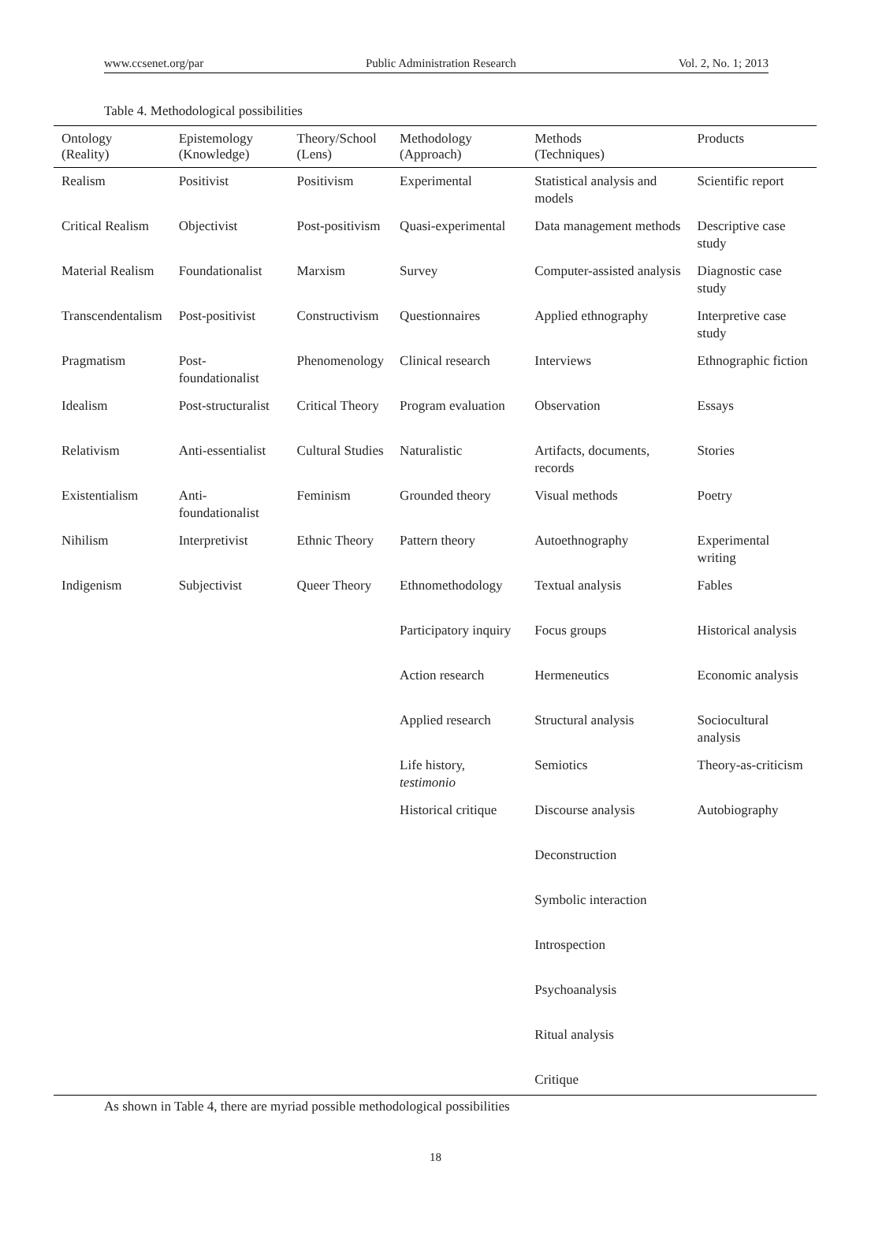www.ccsenet.org/par Public Administration Research Vol. 2, No. 1; 2013
Table 4. Methodological possibilities
| Ontology (Reality) | Epistemology (Knowledge) | Theory/School (Lens) | Methodology (Approach) | Methods (Techniques) | Products |
| --- | --- | --- | --- | --- | --- |
| Realism | Positivist | Positivism | Experimental | Statistical analysis and models | Scientific report |
| Critical Realism | Objectivist | Post-positivism | Quasi-experimental | Data management methods | Descriptive case study |
| Material Realism | Foundationalist | Marxism | Survey | Computer-assisted analysis | Diagnostic case study |
| Transcendentalism | Post-positivist | Constructivism | Questionnaires | Applied ethnography | Interpretive case study |
| Pragmatism | Post-foundationalist | Phenomenology | Clinical research | Interviews | Ethnographic fiction |
| Idealism | Post-structuralist | Critical Theory | Program evaluation | Observation | Essays |
| Relativism | Anti-essentialist | Cultural Studies | Naturalistic | Artifacts, documents, records | Stories |
| Existentialism | Anti-foundationalist | Feminism | Grounded theory | Visual methods | Poetry |
| Nihilism | Interpretivist | Ethnic Theory | Pattern theory | Autoethnography | Experimental writing |
| Indigenism | Subjectivist | Queer Theory | Ethnomethodology | Textual analysis | Fables |
| | | | Participatory inquiry | Focus groups | Historical analysis |
| | | | Action research | Hermeneutics | Economic analysis |
| | | | Applied research | Structural analysis | Sociocultural analysis |
| | | | Life history, testimonio | Semiotics | Theory-as-criticism |
| | | | Historical critique | Discourse analysis | Autobiography |
| | | | | Deconstruction | |
| | | | | Symbolic interaction | |
| | | | | Introspection | |
| | | | | Psychoanalysis | |
| | | | | Ritual analysis | |
| | | | | Critique | |
As shown in Table 4, there are myriad possible methodological possibilities
18